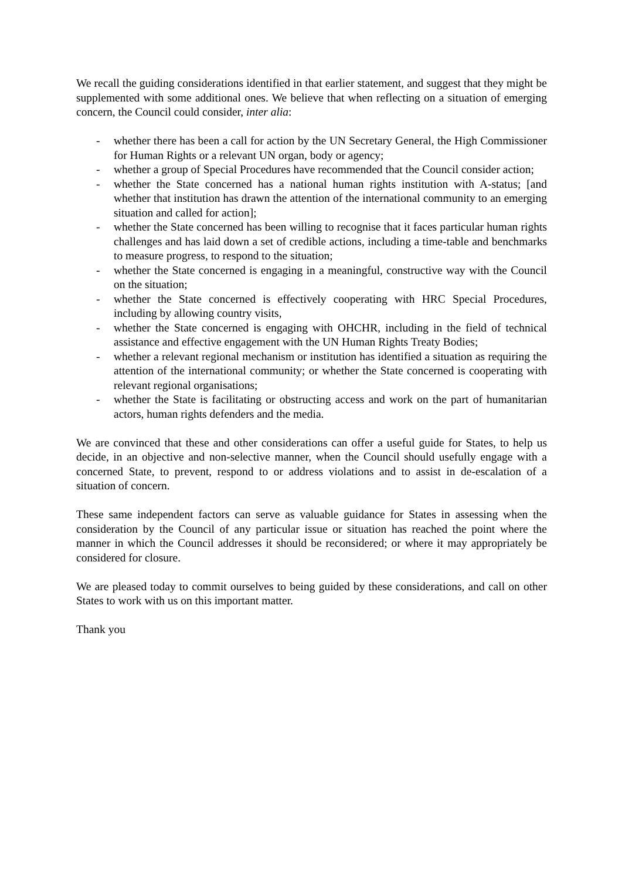We recall the guiding considerations identified in that earlier statement, and suggest that they might be supplemented with some additional ones. We believe that when reflecting on a situation of emerging concern, the Council could consider, inter alia:
- whether there has been a call for action by the UN Secretary General, the High Commissioner for Human Rights or a relevant UN organ, body or agency;
- whether a group of Special Procedures have recommended that the Council consider action;
- whether the State concerned has a national human rights institution with A-status; [and whether that institution has drawn the attention of the international community to an emerging situation and called for action];
- whether the State concerned has been willing to recognise that it faces particular human rights challenges and has laid down a set of credible actions, including a time-table and benchmarks to measure progress, to respond to the situation;
- whether the State concerned is engaging in a meaningful, constructive way with the Council on the situation;
- whether the State concerned is effectively cooperating with HRC Special Procedures, including by allowing country visits,
- whether the State concerned is engaging with OHCHR, including in the field of technical assistance and effective engagement with the UN Human Rights Treaty Bodies;
- whether a relevant regional mechanism or institution has identified a situation as requiring the attention of the international community; or whether the State concerned is cooperating with relevant regional organisations;
- whether the State is facilitating or obstructing access and work on the part of humanitarian actors, human rights defenders and the media.
We are convinced that these and other considerations can offer a useful guide for States, to help us decide, in an objective and non-selective manner, when the Council should usefully engage with a concerned State, to prevent, respond to or address violations and to assist in de-escalation of a situation of concern.
These same independent factors can serve as valuable guidance for States in assessing when the consideration by the Council of any particular issue or situation has reached the point where the manner in which the Council addresses it should be reconsidered; or where it may appropriately be considered for closure.
We are pleased today to commit ourselves to being guided by these considerations, and call on other States to work with us on this important matter.
Thank you